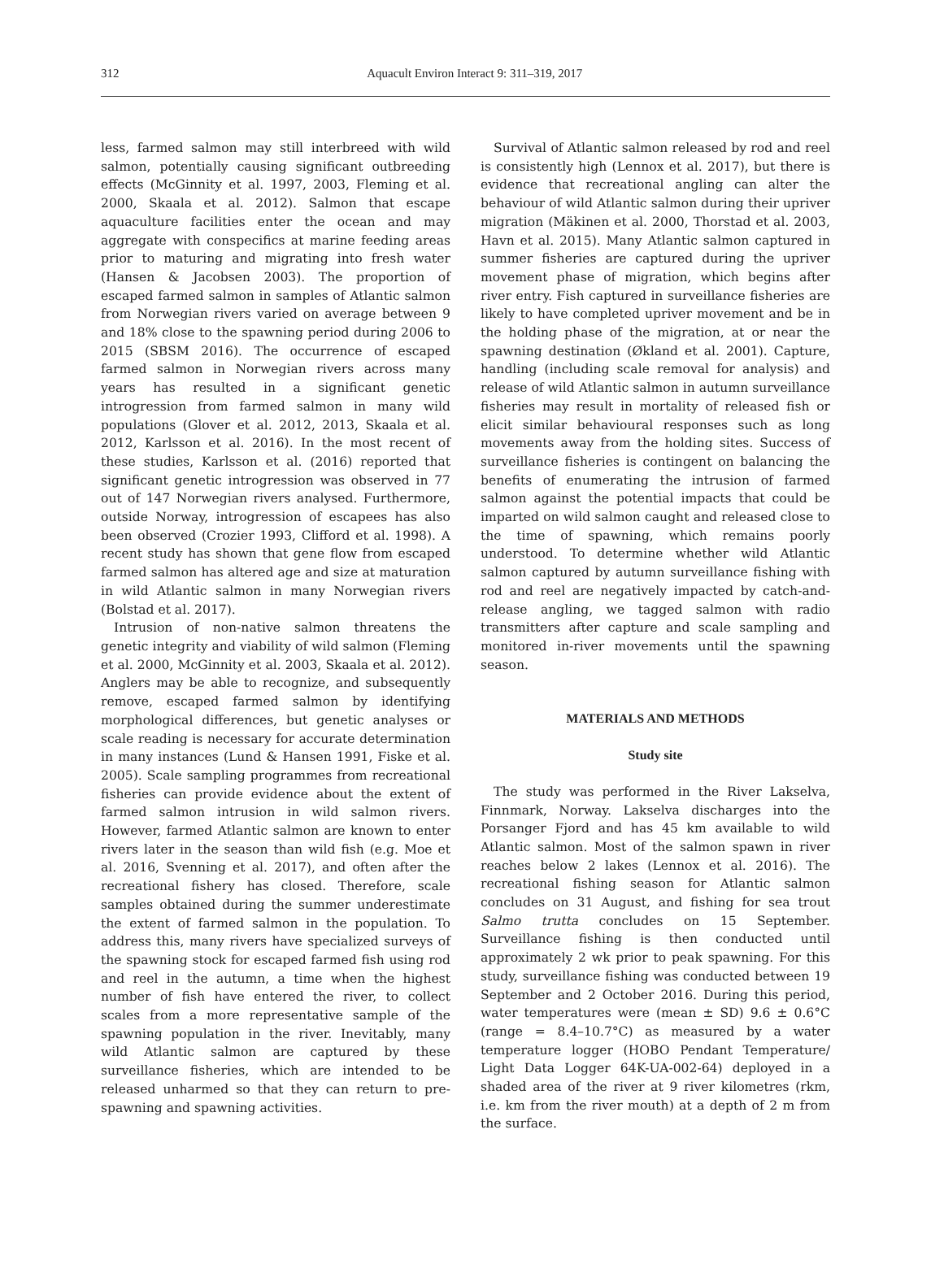312
Aquacult Environ Interact 9: 311–319, 2017
less, farmed salmon may still interbreed with wild salmon, potentially causing significant outbreeding effects (McGinnity et al. 1997, 2003, Fleming et al. 2000, Skaala et al. 2012). Salmon that escape aquaculture facilities enter the ocean and may aggregate with conspecifics at marine feeding areas prior to maturing and migrating into fresh water (Hansen & Jacobsen 2003). The proportion of escaped farmed salmon in samples of Atlantic salmon from Norwegian rivers varied on average between 9 and 18% close to the spawning period during 2006 to 2015 (SBSM 2016). The occurrence of escaped farmed salmon in Norwegian rivers across many years has resulted in a significant genetic introgression from farmed salmon in many wild populations (Glover et al. 2012, 2013, Skaala et al. 2012, Karlsson et al. 2016). In the most recent of these studies, Karlsson et al. (2016) reported that significant genetic introgression was observed in 77 out of 147 Norwegian rivers analysed. Furthermore, outside Norway, introgression of escapees has also been observed (Crozier 1993, Clifford et al. 1998). A recent study has shown that gene flow from escaped farmed salmon has altered age and size at maturation in wild Atlantic salmon in many Norwegian rivers (Bolstad et al. 2017).
Intrusion of non-native salmon threatens the genetic integrity and viability of wild salmon (Fleming et al. 2000, McGinnity et al. 2003, Skaala et al. 2012). Anglers may be able to recognize, and subsequently remove, escaped farmed salmon by identifying morphological differences, but genetic analyses or scale reading is necessary for accurate determination in many instances (Lund & Hansen 1991, Fiske et al. 2005). Scale sampling programmes from recreational fisheries can provide evidence about the extent of farmed salmon intrusion in wild salmon rivers. However, farmed Atlantic salmon are known to enter rivers later in the season than wild fish (e.g. Moe et al. 2016, Svenning et al. 2017), and often after the recreational fishery has closed. Therefore, scale samples obtained during the summer underestimate the extent of farmed salmon in the population. To address this, many rivers have specialized surveys of the spawning stock for escaped farmed fish using rod and reel in the autumn, a time when the highest number of fish have entered the river, to collect scales from a more representative sample of the spawning population in the river. Inevitably, many wild Atlantic salmon are captured by these surveillance fisheries, which are intended to be released unharmed so that they can return to pre-spawning and spawning activities.
Survival of Atlantic salmon released by rod and reel is consistently high (Lennox et al. 2017), but there is evidence that recreational angling can alter the behaviour of wild Atlantic salmon during their upriver migration (Mäkinen et al. 2000, Thorstad et al. 2003, Havn et al. 2015). Many Atlantic salmon captured in summer fisheries are captured during the upriver movement phase of migration, which begins after river entry. Fish captured in surveillance fisheries are likely to have completed upriver movement and be in the holding phase of the migration, at or near the spawning destination (Økland et al. 2001). Capture, handling (including scale removal for analysis) and release of wild Atlantic salmon in autumn surveillance fisheries may result in mortality of released fish or elicit similar behavioural responses such as long movements away from the holding sites. Success of surveillance fisheries is contingent on balancing the benefits of enumerating the intrusion of farmed salmon against the potential impacts that could be imparted on wild salmon caught and released close to the time of spawning, which remains poorly understood. To determine whether wild Atlantic salmon captured by autumn surveillance fishing with rod and reel are negatively impacted by catch-and-release angling, we tagged salmon with radio transmitters after capture and scale sampling and monitored in-river movements until the spawning season.
MATERIALS AND METHODS
Study site
The study was performed in the River Lakselva, Finnmark, Norway. Lakselva discharges into the Porsanger Fjord and has 45 km available to wild Atlantic salmon. Most of the salmon spawn in river reaches below 2 lakes (Lennox et al. 2016). The recreational fishing season for Atlantic salmon concludes on 31 August, and fishing for sea trout Salmo trutta concludes on 15 September. Surveillance fishing is then conducted until approximately 2 wk prior to peak spawning. For this study, surveillance fishing was conducted between 19 September and 2 October 2016. During this period, water temperatures were (mean ± SD) 9.6 ± 0.6°C (range = 8.4–10.7°C) as measured by a water temperature logger (HOBO Pendant Temperature/ Light Data Logger 64K-UA-002-64) deployed in a shaded area of the river at 9 river kilometres (rkm, i.e. km from the river mouth) at a depth of 2 m from the surface.